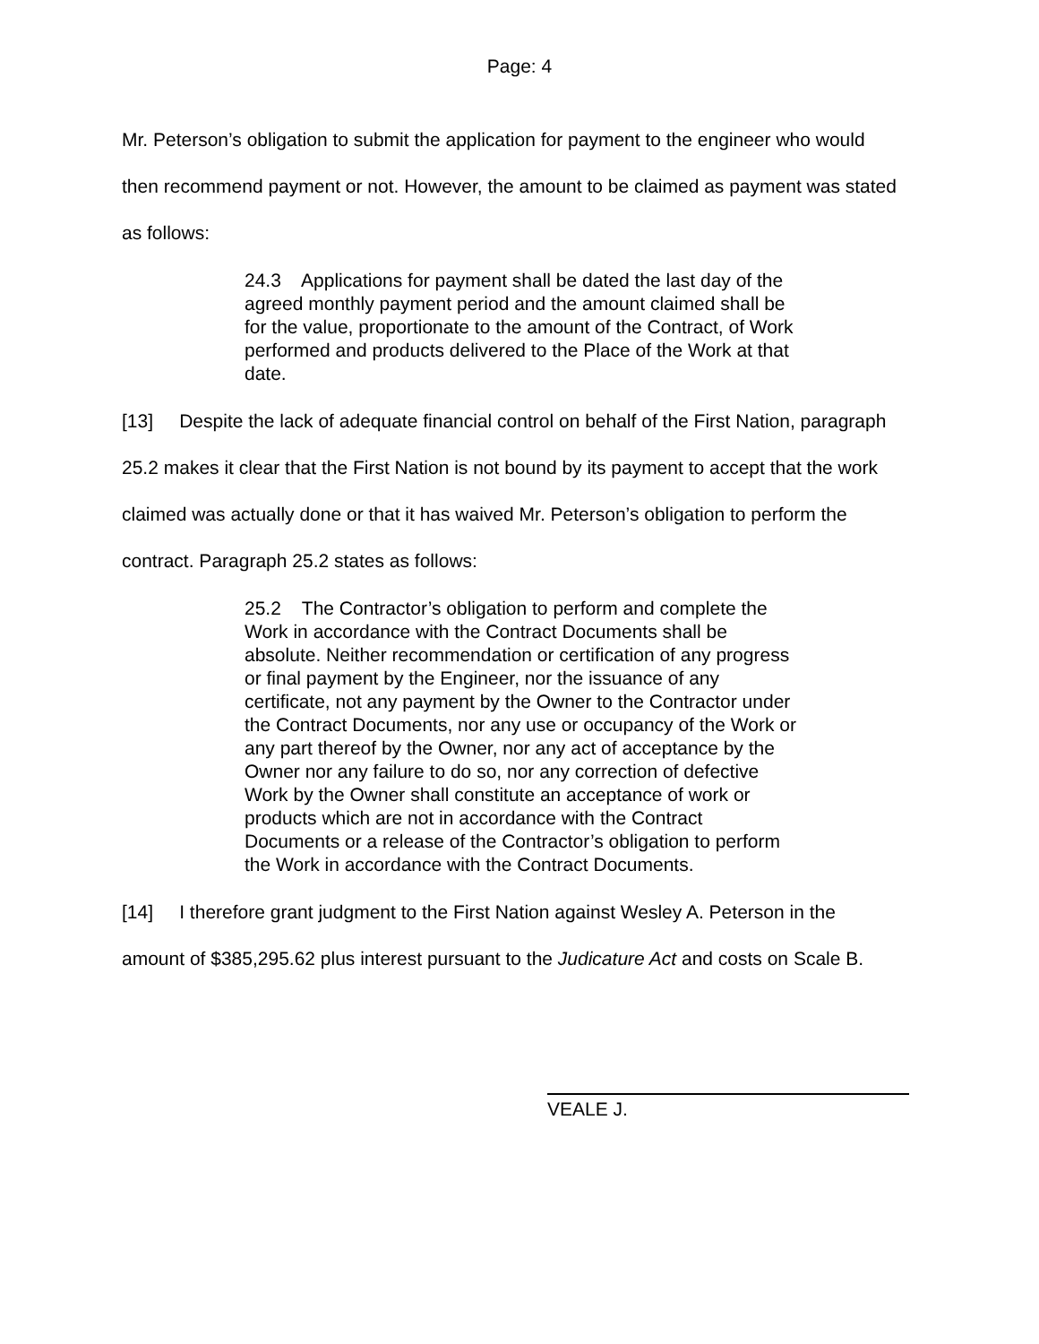Page: 4
Mr. Peterson’s obligation to submit the application for payment to the engineer who would then recommend payment or not. However, the amount to be claimed as payment was stated as follows:
24.3 Applications for payment shall be dated the last day of the agreed monthly payment period and the amount claimed shall be for the value, proportionate to the amount of the Contract, of Work performed and products delivered to the Place of the Work at that date.
[13] Despite the lack of adequate financial control on behalf of the First Nation, paragraph 25.2 makes it clear that the First Nation is not bound by its payment to accept that the work claimed was actually done or that it has waived Mr. Peterson’s obligation to perform the contract. Paragraph 25.2 states as follows:
25.2 The Contractor’s obligation to perform and complete the Work in accordance with the Contract Documents shall be absolute. Neither recommendation or certification of any progress or final payment by the Engineer, nor the issuance of any certificate, not any payment by the Owner to the Contractor under the Contract Documents, nor any use or occupancy of the Work or any part thereof by the Owner, nor any act of acceptance by the Owner nor any failure to do so, nor any correction of defective Work by the Owner shall constitute an acceptance of work or products which are not in accordance with the Contract Documents or a release of the Contractor’s obligation to perform the Work in accordance with the Contract Documents.
[14] I therefore grant judgment to the First Nation against Wesley A. Peterson in the amount of $385,295.62 plus interest pursuant to the Judicature Act and costs on Scale B.
VEALE J.